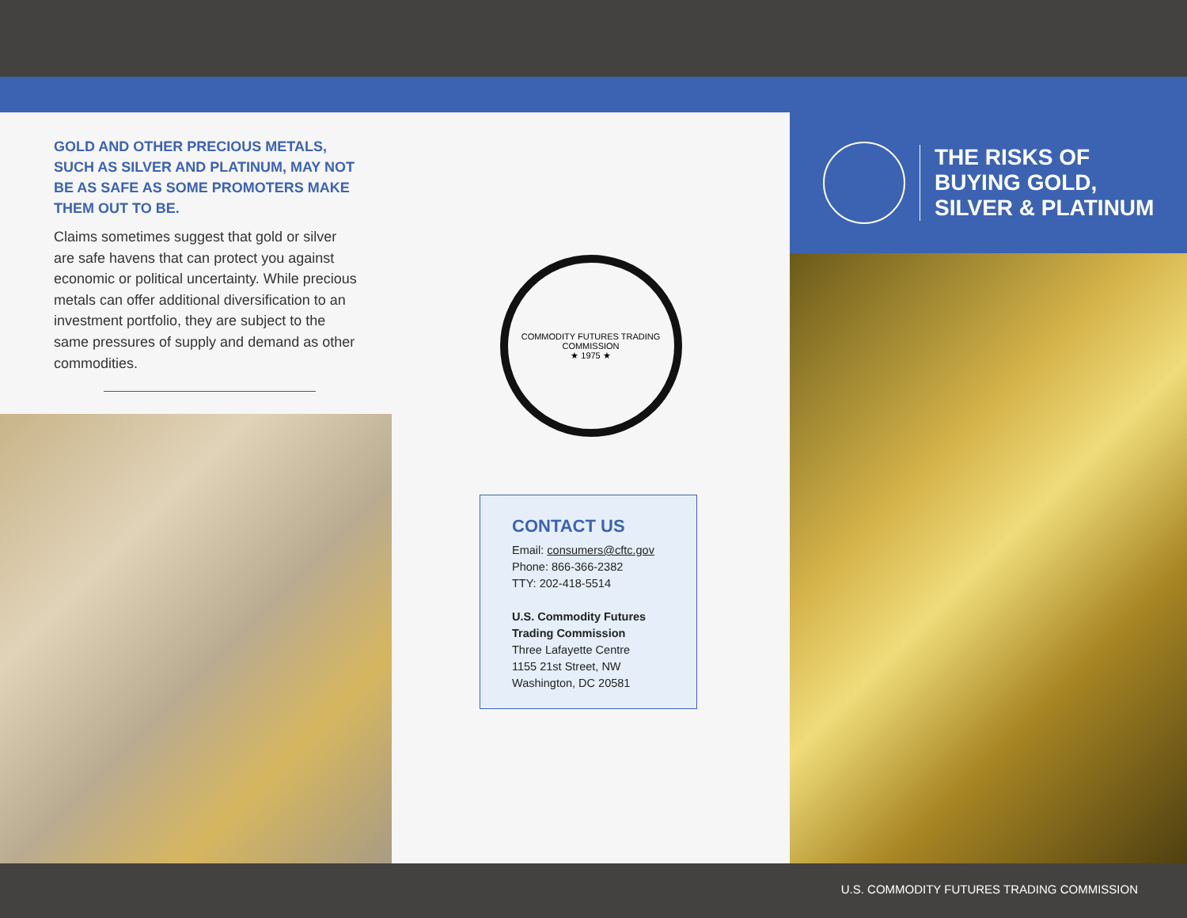GOLD AND OTHER PRECIOUS METALS, SUCH AS SILVER AND PLATINUM, MAY NOT BE AS SAFE AS SOME PROMOTERS MAKE THEM OUT TO BE.
Claims sometimes suggest that gold or silver are safe havens that can protect you against economic or political uncertainty. While precious metals can offer additional diversification to an investment portfolio, they are subject to the same pressures of supply and demand as other commodities.
COMMODITY FUTURES TRADING COMMISSION
★ 1975 ★
CONTACT US
Email: consumers@cftc.gov
Phone: 866-366-2382
TTY: 202-418-5514
U.S. Commodity Futures Trading Commission
Three Lafayette Centre
1155 21st Street, NW
Washington, DC 20581
THE RISKS OF
BUYING GOLD,
SILVER & PLATINUM
U.S. COMMODITY FUTURES TRADING COMMISSION